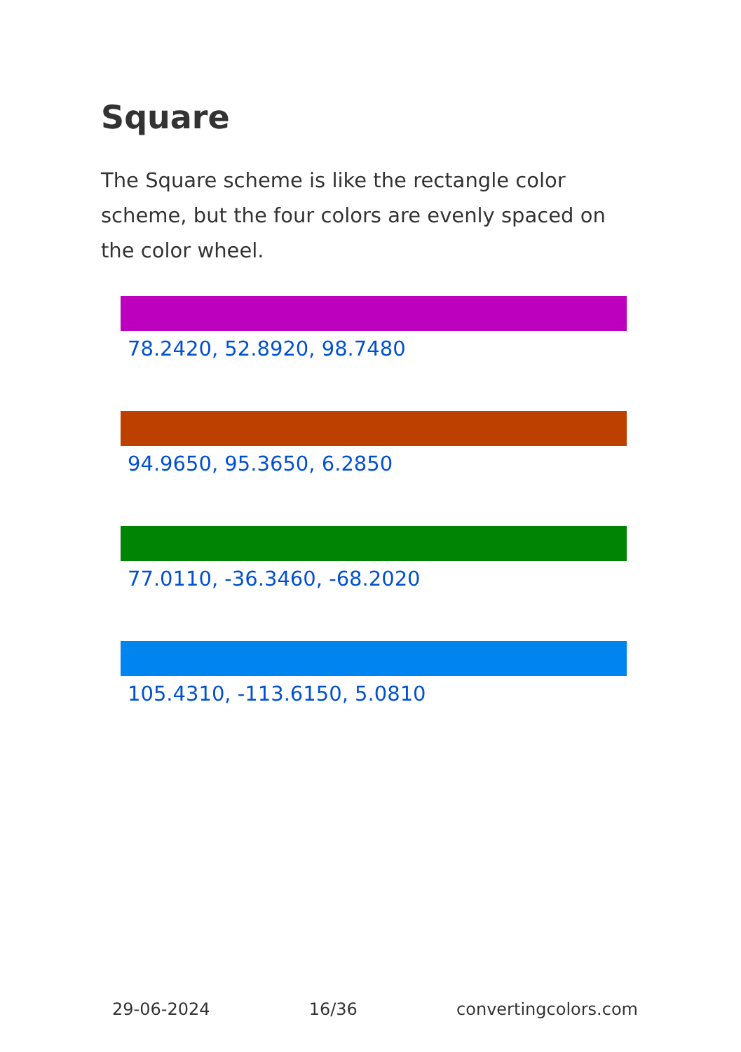Square
The Square scheme is like the rectangle color scheme, but the four colors are evenly spaced on the color wheel.
78.2420, 52.8920, 98.7480
94.9650, 95.3650, 6.2850
77.0110, -36.3460, -68.2020
105.4310, -113.6150, 5.0810
29-06-2024 16/36 convertingcolors.com